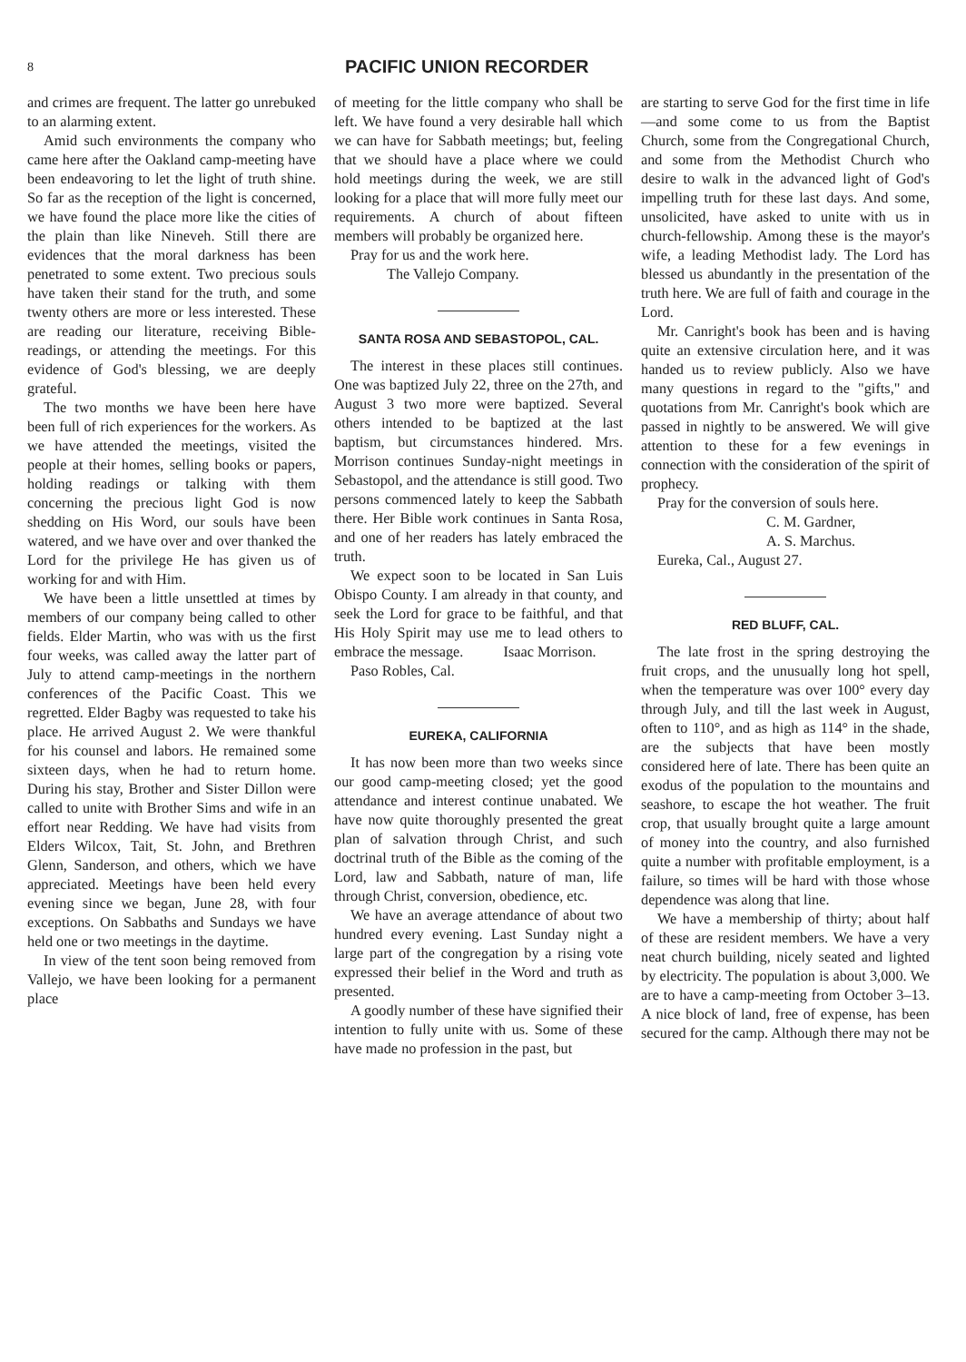8 PACIFIC UNION RECORDER
and crimes are frequent. The latter go unrebuked to an alarming extent.
Amid such environments the company who came here after the Oakland camp-meeting have been endeavoring to let the light of truth shine. So far as the reception of the light is concerned, we have found the place more like the cities of the plain than like Nineveh. Still there are evidences that the moral darkness has been penetrated to some extent. Two precious souls have taken their stand for the truth, and some twenty others are more or less interested. These are reading our literature, receiving Bible-readings, or attending the meetings. For this evidence of God's blessing, we are deeply grateful.
The two months we have been here have been full of rich experiences for the workers. As we have attended the meetings, visited the people at their homes, selling books or papers, holding readings or talking with them concerning the precious light God is now shedding on His Word, our souls have been watered, and we have over and over thanked the Lord for the privilege He has given us of working for and with Him.
We have been a little unsettled at times by members of our company being called to other fields. Elder Martin, who was with us the first four weeks, was called away the latter part of July to attend camp-meetings in the northern conferences of the Pacific Coast. This we regretted. Elder Bagby was requested to take his place. He arrived August 2. We were thankful for his counsel and labors. He remained some sixteen days, when he had to return home. During his stay, Brother and Sister Dillon were called to unite with Brother Sims and wife in an effort near Redding. We have had visits from Elders Wilcox, Tait, St. John, and Brethren Glenn, Sanderson, and others, which we have appreciated. Meetings have been held every evening since we began, June 28, with four exceptions. On Sabbaths and Sundays we have held one or two meetings in the daytime.
In view of the tent soon being removed from Vallejo, we have been looking for a permanent place
of meeting for the little company who shall be left. We have found a very desirable hall which we can have for Sabbath meetings; but, feeling that we should have a place where we could hold meetings during the week, we are still looking for a place that will more fully meet our requirements. A church of about fifteen members will probably be organized here.
Pray for us and the work here.
The Vallejo Company.
SANTA ROSA AND SEBASTOPOL, CAL.
The interest in these places still continues. One was baptized July 22, three on the 27th, and August 3 two more were baptized. Several others intended to be baptized at the last baptism, but circumstances hindered. Mrs. Morrison continues Sunday-night meetings in Sebastopol, and the attendance is still good. Two persons commenced lately to keep the Sabbath there. Her Bible work continues in Santa Rosa, and one of her readers has lately embraced the truth.
We expect soon to be located in San Luis Obispo County. I am already in that county, and seek the Lord for grace to be faithful, and that His Holy Spirit may use me to lead others to embrace the message. Isaac Morrison.
Paso Robles, Cal.
EUREKA, CALIFORNIA
It has now been more than two weeks since our good camp-meeting closed; yet the good attendance and interest continue unabated. We have now quite thoroughly presented the great plan of salvation through Christ, and such doctrinal truth of the Bible as the coming of the Lord, law and Sabbath, nature of man, life through Christ, conversion, obedience, etc.
We have an average attendance of about two hundred every evening. Last Sunday night a large part of the congregation by a rising vote expressed their belief in the Word and truth as presented.
A goodly number of these have signified their intention to fully unite with us. Some of these have made no profession in the past, but
are starting to serve God for the first time in life—and some come to us from the Baptist Church, some from the Congregational Church, and some from the Methodist Church who desire to walk in the advanced light of God's impelling truth for these last days. And some, unsolicited, have asked to unite with us in church-fellowship. Among these is the mayor's wife, a leading Methodist lady. The Lord has blessed us abundantly in the presentation of the truth here. We are full of faith and courage in the Lord.
Mr. Canright's book has been and is having quite an extensive circulation here, and it was handed us to review publicly. Also we have many questions in regard to the "gifts," and quotations from Mr. Canright's book which are passed in nightly to be answered. We will give attention to these for a few evenings in connection with the consideration of the spirit of prophecy.
Pray for the conversion of souls here.
C. M. Gardner,
A. S. Marchus.
Eureka, Cal., August 27.
RED BLUFF, CAL.
The late frost in the spring destroying the fruit crops, and the unusually long hot spell, when the temperature was over 100° every day through July, and till the last week in August, often to 110°, and as high as 114° in the shade, are the subjects that have been mostly considered here of late. There has been quite an exodus of the population to the mountains and seashore, to escape the hot weather. The fruit crop, that usually brought quite a large amount of money into the country, and also furnished quite a number with profitable employment, is a failure, so times will be hard with those whose dependence was along that line.
We have a membership of thirty; about half of these are resident members. We have a very neat church building, nicely seated and lighted by electricity. The population is about 3,000. We are to have a camp-meeting from October 3–13. A nice block of land, free of expense, has been secured for the camp. Although there may not be